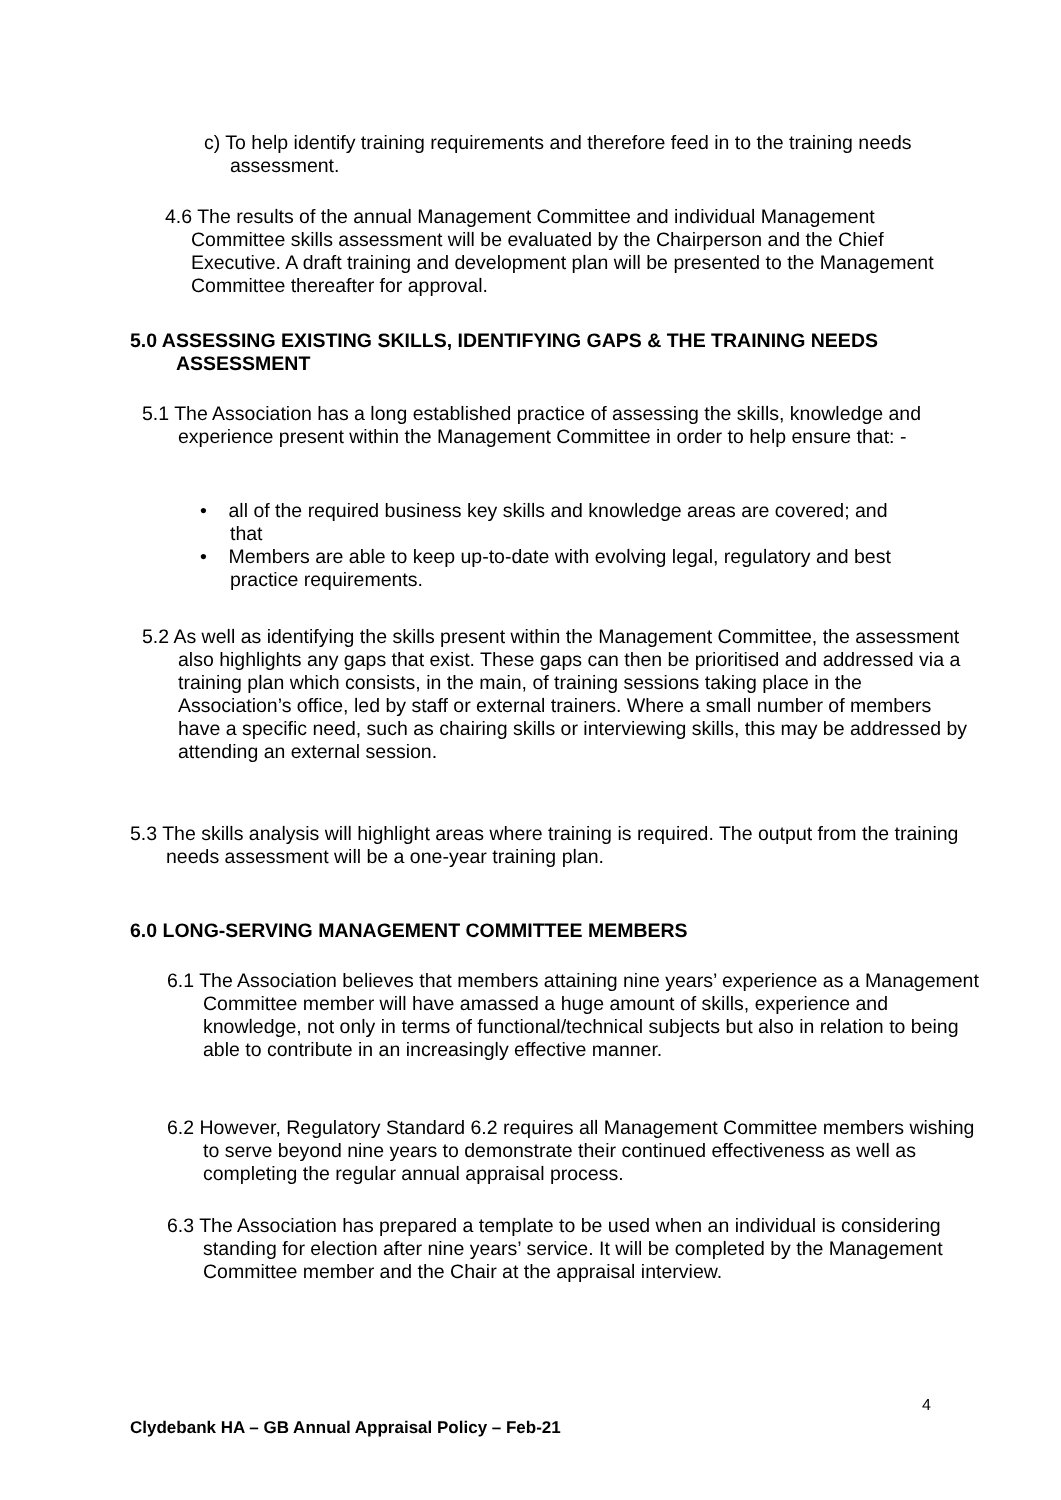c) To help identify training requirements and therefore feed in to the training needs assessment.
4.6 The results of the annual Management Committee and individual Management Committee skills assessment will be evaluated by the Chairperson and the Chief Executive. A draft training and development plan will be presented to the Management Committee thereafter for approval.
5.0 ASSESSING EXISTING SKILLS, IDENTIFYING GAPS & THE TRAINING NEEDS ASSESSMENT
5.1 The Association has a long established practice of assessing the skills, knowledge and experience present within the Management Committee in order to help ensure that: -
• all of the required business key skills and knowledge areas are covered; and that
• Members are able to keep up-to-date with evolving legal, regulatory and best practice requirements.
5.2 As well as identifying the skills present within the Management Committee, the assessment also highlights any gaps that exist. These gaps can then be prioritised and addressed via a training plan which consists, in the main, of training sessions taking place in the Association’s office, led by staff or external trainers. Where a small number of members have a specific need, such as chairing skills or interviewing skills, this may be addressed by attending an external session.
5.3 The skills analysis will highlight areas where training is required. The output from the training needs assessment will be a one-year training plan.
6.0 LONG-SERVING MANAGEMENT COMMITTEE MEMBERS
6.1 The Association believes that members attaining nine years’ experience as a Management Committee member will have amassed a huge amount of skills, experience and knowledge, not only in terms of functional/technical subjects but also in relation to being able to contribute in an increasingly effective manner.
6.2 However, Regulatory Standard 6.2 requires all Management Committee members wishing to serve beyond nine years to demonstrate their continued effectiveness as well as completing the regular annual appraisal process.
6.3 The Association has prepared a template to be used when an individual is considering standing for election after nine years’ service. It will be completed by the Management Committee member and the Chair at the appraisal interview.
4
Clydebank HA – GB Annual Appraisal Policy – Feb-21